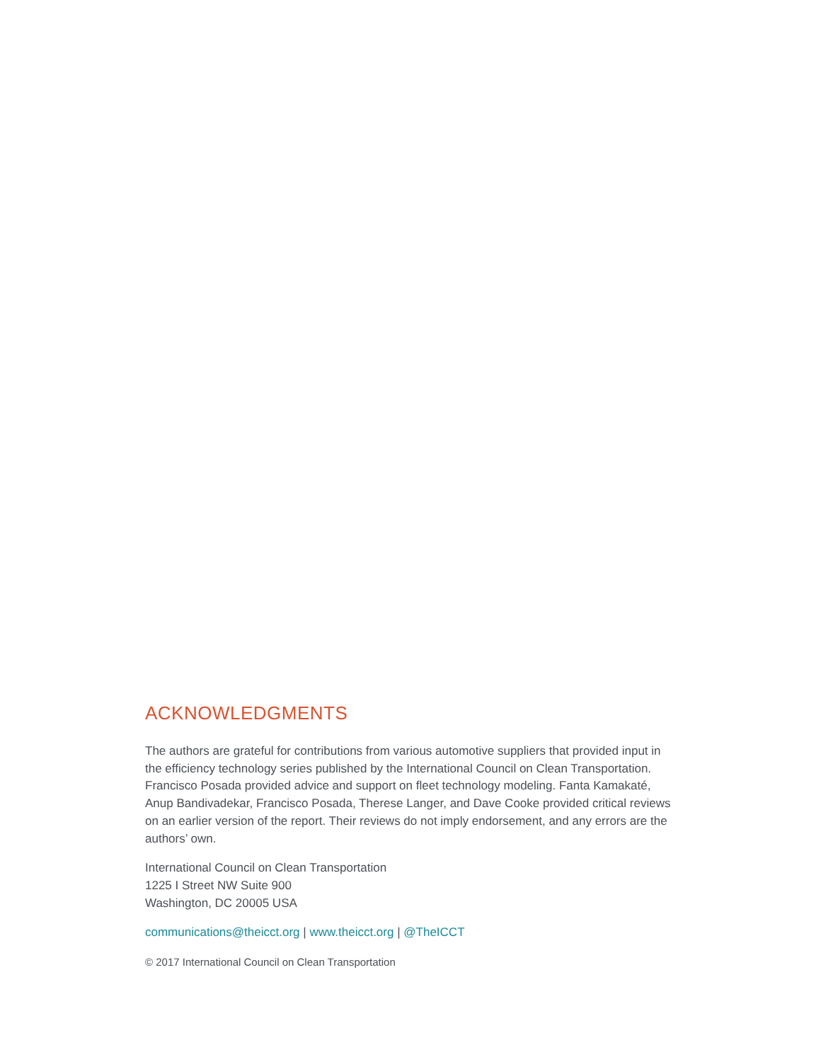ACKNOWLEDGMENTS
The authors are grateful for contributions from various automotive suppliers that provided input in the efficiency technology series published by the International Council on Clean Transportation. Francisco Posada provided advice and support on fleet technology modeling. Fanta Kamakaté, Anup Bandivadekar, Francisco Posada, Therese Langer, and Dave Cooke provided critical reviews on an earlier version of the report. Their reviews do not imply endorsement, and any errors are the authors’ own.
International Council on Clean Transportation
1225 I Street NW Suite 900
Washington, DC 20005 USA
communications@theicct.org | www.theicct.org | @TheICCT
© 2017 International Council on Clean Transportation